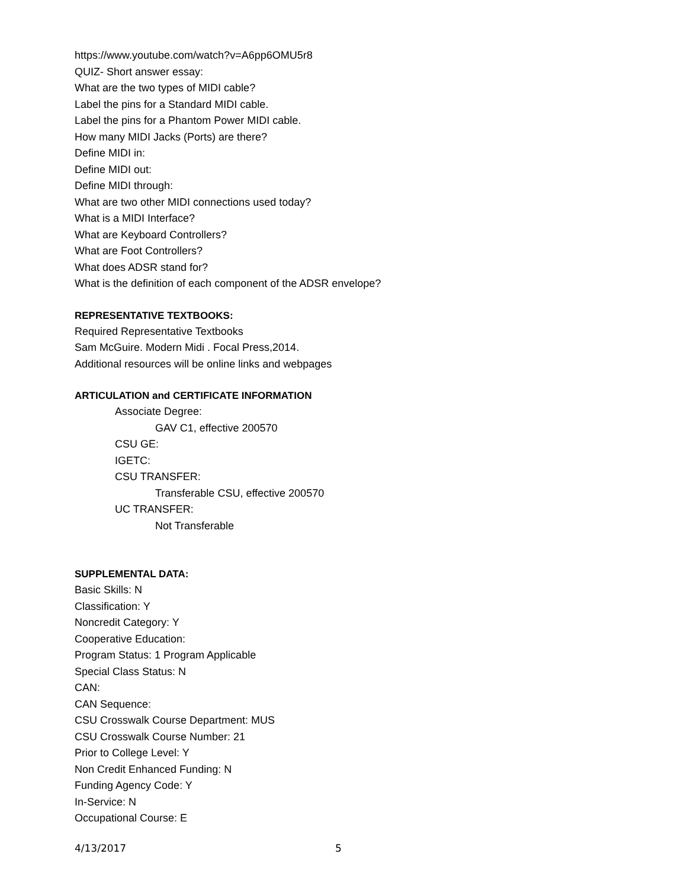https://www.youtube.com/watch?v=A6pp6OMU5r8
QUIZ- Short answer essay:
What are the two types of MIDI cable?
Label the pins for a Standard MIDI cable.
Label the pins for a Phantom Power MIDI cable.
How many MIDI Jacks (Ports) are there?
Define MIDI in:
Define MIDI out:
Define MIDI through:
What are two other MIDI connections used today?
What is a MIDI Interface?
What are Keyboard Controllers?
What are Foot Controllers?
What does ADSR stand for?
What is the definition of each component of the ADSR envelope?
REPRESENTATIVE TEXTBOOKS:
Required Representative Textbooks
Sam McGuire. Modern Midi . Focal Press,2014.
Additional resources will be online links and webpages
ARTICULATION and CERTIFICATE INFORMATION
Associate Degree:
GAV C1, effective 200570
CSU GE:
IGETC:
CSU TRANSFER:
Transferable CSU, effective 200570
UC TRANSFER:
Not Transferable
SUPPLEMENTAL DATA:
Basic Skills: N
Classification: Y
Noncredit Category: Y
Cooperative Education:
Program Status: 1 Program Applicable
Special Class Status: N
CAN:
CAN Sequence:
CSU Crosswalk Course Department: MUS
CSU Crosswalk Course Number: 21
Prior to College Level: Y
Non Credit Enhanced Funding: N
Funding Agency Code: Y
In-Service: N
Occupational Course: E
4/13/2017 5